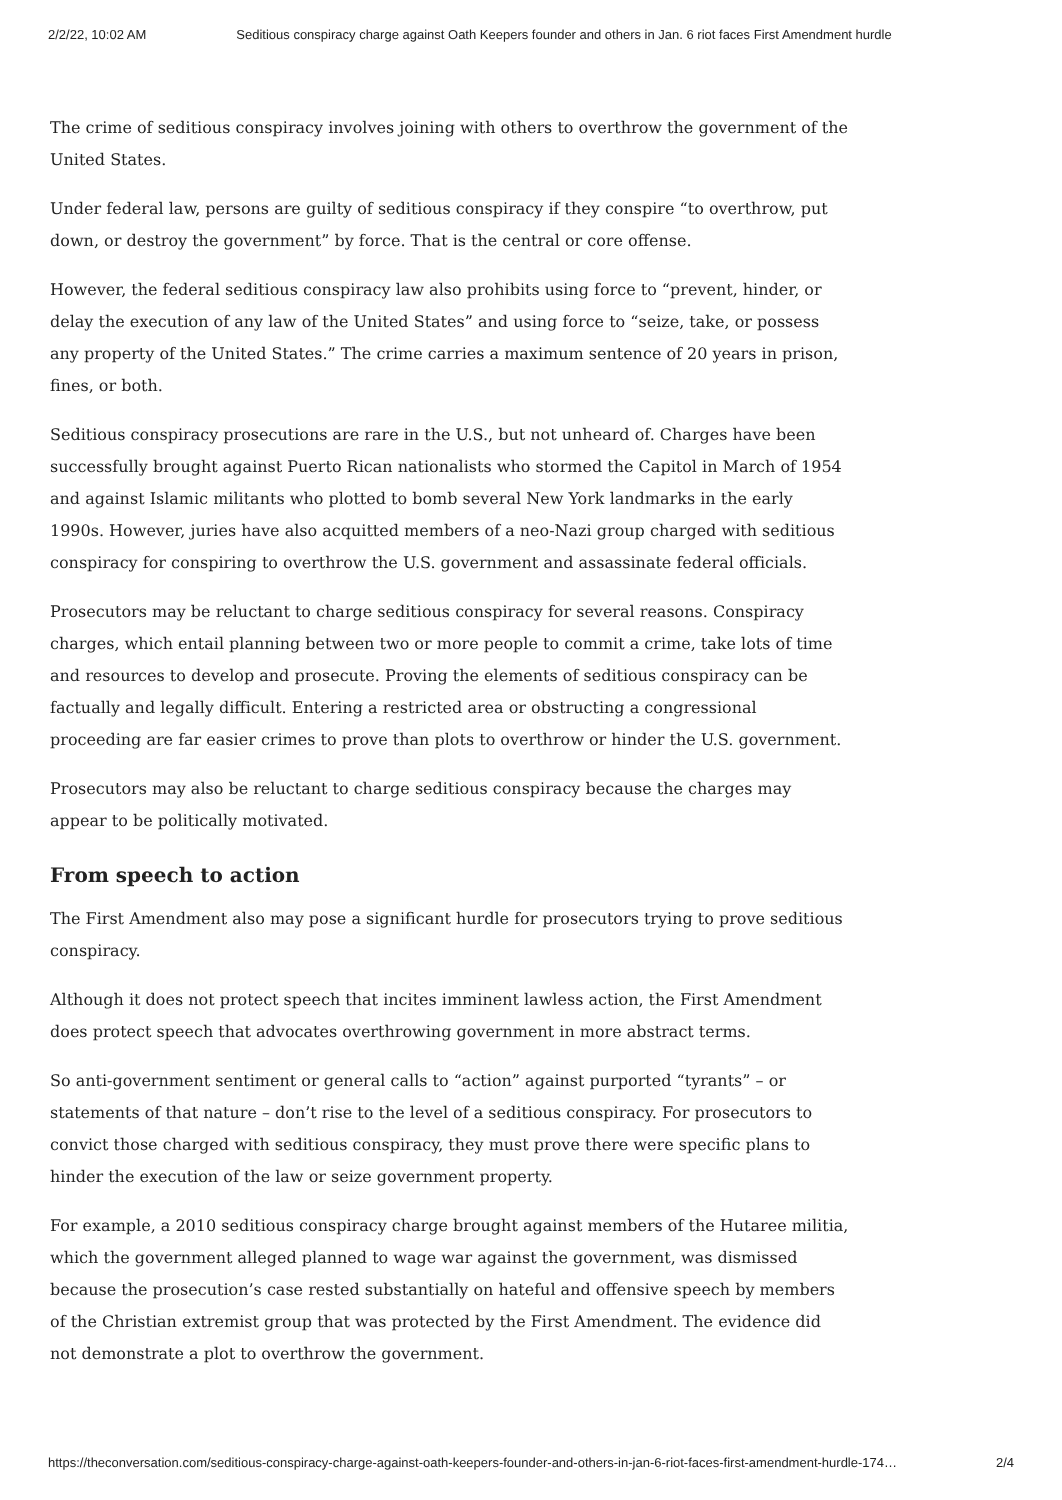2/2/22, 10:02 AM Seditious conspiracy charge against Oath Keepers founder and others in Jan. 6 riot faces First Amendment hurdle
The crime of seditious conspiracy involves joining with others to overthrow the government of the United States.
Under federal law, persons are guilty of seditious conspiracy if they conspire “to overthrow, put down, or destroy the government” by force. That is the central or core offense.
However, the federal seditious conspiracy law also prohibits using force to “prevent, hinder, or delay the execution of any law of the United States” and using force to “seize, take, or possess any property of the United States.” The crime carries a maximum sentence of 20 years in prison, fines, or both.
Seditious conspiracy prosecutions are rare in the U.S., but not unheard of. Charges have been successfully brought against Puerto Rican nationalists who stormed the Capitol in March of 1954 and against Islamic militants who plotted to bomb several New York landmarks in the early 1990s. However, juries have also acquitted members of a neo-Nazi group charged with seditious conspiracy for conspiring to overthrow the U.S. government and assassinate federal officials.
Prosecutors may be reluctant to charge seditious conspiracy for several reasons. Conspiracy charges, which entail planning between two or more people to commit a crime, take lots of time and resources to develop and prosecute. Proving the elements of seditious conspiracy can be factually and legally difficult. Entering a restricted area or obstructing a congressional proceeding are far easier crimes to prove than plots to overthrow or hinder the U.S. government.
Prosecutors may also be reluctant to charge seditious conspiracy because the charges may appear to be politically motivated.
From speech to action
The First Amendment also may pose a significant hurdle for prosecutors trying to prove seditious conspiracy.
Although it does not protect speech that incites imminent lawless action, the First Amendment does protect speech that advocates overthrowing government in more abstract terms.
So anti-government sentiment or general calls to “action” against purported “tyrants” – or statements of that nature – don’t rise to the level of a seditious conspiracy. For prosecutors to convict those charged with seditious conspiracy, they must prove there were specific plans to hinder the execution of the law or seize government property.
For example, a 2010 seditious conspiracy charge brought against members of the Hutaree militia, which the government alleged planned to wage war against the government, was dismissed because the prosecution’s case rested substantially on hateful and offensive speech by members of the Christian extremist group that was protected by the First Amendment. The evidence did not demonstrate a plot to overthrow the government.
https://theconversation.com/seditious-conspiracy-charge-against-oath-keepers-founder-and-others-in-jan-6-riot-faces-first-amendment-hurdle-174… 2/4